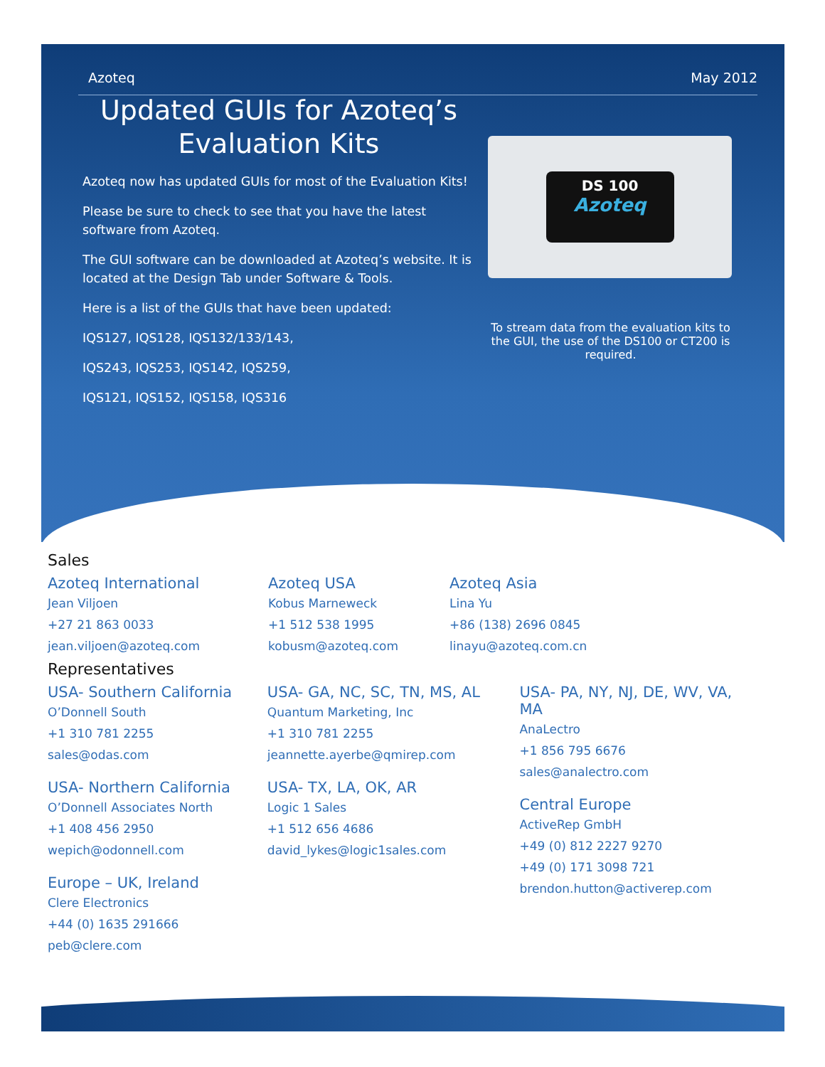Azoteq May 2012
Updated GUIs for Azoteq’s Evaluation Kits
Azoteq now has updated GUIs for most of the Evaluation Kits!
Please be sure to check to see that you have the latest software from Azoteq.
The GUI software can be downloaded at Azoteq’s website. It is located at the Design Tab under Software & Tools.
Here is a list of the GUIs that have been updated:
IQS127, IQS128, IQS132/133/143,
IQS243, IQS253, IQS142, IQS259,
IQS121, IQS152, IQS158, IQS316
DS 100
Azoteq
To stream data from the evaluation kits to the GUI, the use of the DS100 or CT200 is required.
Sales
Azoteq International
Jean Viljoen
+27 21 863 0033
jean.viljoen@azoteq.com
Azoteq USA
Kobus Marneweck
+1 512 538 1995
kobusm@azoteq.com
Azoteq Asia
Lina Yu
+86 (138) 2696 0845
linayu@azoteq.com.cn
Representatives
USA- Southern California
O’Donnell South
+1 310 781 2255
sales@odas.com
USA- Northern California
O’Donnell Associates North
+1 408 456 2950
wepich@odonnell.com
Europe – UK, Ireland
Clere Electronics
+44 (0) 1635 291666
peb@clere.com
USA- GA, NC, SC, TN, MS, AL
Quantum Marketing, Inc
+1 310 781 2255
jeannette.ayerbe@qmirep.com
USA- TX, LA, OK, AR
Logic 1 Sales
+1 512 656 4686
david_lykes@logic1sales.com
USA- PA, NY, NJ, DE, WV, VA, MA
AnaLectro
+1 856 795 6676
sales@analectro.com
Central Europe
ActiveRep GmbH
+49 (0) 812 2227 9270
+49 (0) 171 3098 721
brendon.hutton@activerep.com